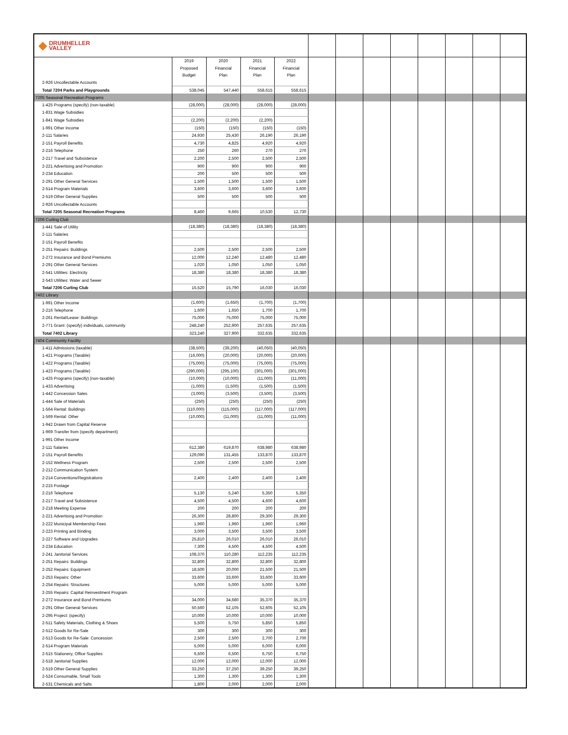| ◆ DRUMHELLER VALLEY | | | | | | | | | | | | |
| | 2019 | 2020 | 2021 | 2022 | | | | | | | | |
| | Proposed | Financial | Financial | Financial | | | | | | | | |
| | Budget | Plan | Plan | Plan | | | | | | | | |
| 2-926 Uncollectable Accounts | | | | | | | | | | | | |
| Total 7204 Parks and Playgrounds | 538,045 | 547,440 | 558,615 | 558,615 | | | | | | | | |
| 7205 Seasonal Recreation Programs | | | | | | | | | | | | |
| 1-425 Programs (specify) (non-taxable) | (28,000) | (28,000) | (28,000) | (28,000) | | | | | | | | |
| 1-831 Wage Subsidies | | | | | | | | | | | | |
| 1-841 Wage Subsidies | (2,200) | (2,200) | (2,200) | | | | | | | | | |
| 1-991 Other Income | (150) | (150) | (150) | (150) | | | | | | | | |
| 2-111 Salaries | 24,930 | 25,430 | 26,190 | 26,190 | | | | | | | | |
| 2-151 Payroll Benefits | 4,730 | 4,825 | 4,920 | 4,920 | | | | | | | | |
| 2-216 Telephone | 250 | 260 | 270 | 270 | | | | | | | | |
| 2-217 Travel and Subsistence | 2,200 | 2,500 | 2,500 | 2,500 | | | | | | | | |
| 2-221 Advertising and Promotion | 900 | 900 | 900 | 900 | | | | | | | | |
| 2-234 Education | 200 | 500 | 500 | 500 | | | | | | | | |
| 2-291 Other General Services | 1,500 | 1,500 | 1,500 | 1,500 | | | | | | | | |
| 2-514 Program Materials | 3,600 | 3,600 | 3,600 | 3,600 | | | | | | | | |
| 2-519 Other General Supplies | 500 | 500 | 500 | 500 | | | | | | | | |
| 2-926 Uncollectable Accounts | | | | | | | | | | | | |
| Total 7205 Seasonal Recreation Programs | 8,460 | 9,665 | 10,530 | 12,730 | | | | | | | | |
| 7206 Curling Club | | | | | | | | | | | | |
| 1-441 Sale of Utility | (18,380) | (18,380) | (18,380) | (18,380) | | | | | | | | |
| 2-111 Salaries | | | | | | | | | | | | |
| 2-151 Payroll Benefits | | | | | | | | | | | | |
| 2-251 Repairs: Buildings | 2,500 | 2,500 | 2,500 | 2,500 | | | | | | | | |
| 2-272 Insurance and Bond Premiums | 12,000 | 12,240 | 12,480 | 12,480 | | | | | | | | |
| 2-291 Other General Services | 1,020 | 1,050 | 1,050 | 1,050 | | | | | | | | |
| 2-541 Utilities: Electricity | 18,380 | 18,380 | 18,380 | 18,380 | | | | | | | | |
| 2-543 Utilities: Water and Sewer | | | | | | | | | | | | |
| Total 7206 Curling Club | 15,520 | 15,790 | 16,030 | 16,030 | | | | | | | | |
| 7402 Library | | | | | | | | | | | | |
| 1-991 Other Income | (1,600) | (1,650) | (1,700) | (1,700) | | | | | | | | |
| 2-216 Telephone | 1,600 | 1,650 | 1,700 | 1,700 | | | | | | | | |
| 2-261 Rental/Lease: Buildings | 75,000 | 75,000 | 75,000 | 75,000 | | | | | | | | |
| 2-771 Grant: (specify) individuals, community | 248,240 | 252,900 | 257,635 | 257,635 | | | | | | | | |
| Total 7402 Library | 323,240 | 327,900 | 332,635 | 332,635 | | | | | | | | |
| 7404 Community Facility | | | | | | | | | | | | |
| 1-411 Admissions (taxable) | (38,500) | (39,200) | (40,050) | (40,050) | | | | | | | | |
| 1-421 Programs (Taxable) | (16,000) | (20,000) | (20,000) | (20,000) | | | | | | | | |
| 1-422 Programs (Taxable) | (75,000) | (75,000) | (75,000) | (75,000) | | | | | | | | |
| 1-423 Programs (Taxable) | (290,000) | (295,100) | (301,000) | (301,000) | | | | | | | | |
| 1-425 Programs (specify) (non-taxable) | (10,000) | (10,000) | (11,000) | (11,000) | | | | | | | | |
| 1-433 Advertising | (1,000) | (1,500) | (1,500) | (1,500) | | | | | | | | |
| 1-442 Concession Sales | (3,000) | (3,500) | (3,500) | (3,500) | | | | | | | | |
| 1-444 Sale of Materials | (250) | (250) | (250) | (250) | | | | | | | | |
| 1-564 Rental: Buildings | (110,000) | (115,000) | (117,000) | (117,000) | | | | | | | | |
| 1-569 Rental: Other | (10,000) | (11,000) | (11,000) | (11,000) | | | | | | | | |
| 1-942 Drawn from Capital Reserve | | | | | | | | | | | | |
| 1-969 Transfer from (specify department) | | | | | | | | | | | | |
| 1-991 Other Income | | | | | | | | | | | | |
| 2-111 Salaries | 612,380 | 619,870 | 638,980 | 638,980 | | | | | | | | |
| 2-151 Payroll Benefits | 129,090 | 131,455 | 133,870 | 133,870 | | | | | | | | |
| 2-152 Wellness Program | 2,500 | 2,500 | 2,500 | 2,500 | | | | | | | | |
| 2-212 Communication System | | | | | | | | | | | | |
| 2-214 Conventions/Registrations | 2,400 | 2,400 | 2,400 | 2,400 | | | | | | | | |
| 2-215 Postage | | | | | | | | | | | | |
| 2-216 Telephone | 5,130 | 5,240 | 5,350 | 5,350 | | | | | | | | |
| 2-217 Travel and Subsistence | 4,500 | 4,500 | 4,600 | 4,600 | | | | | | | | |
| 2-218 Meeting Expense | 200 | 200 | 200 | 200 | | | | | | | | |
| 2-221 Advertising and Promotion | 26,300 | 28,800 | 29,300 | 29,300 | | | | | | | | |
| 2-222 Municipal Membership Fees | 1,960 | 1,960 | 1,960 | 1,960 | | | | | | | | |
| 2-223 Printing and Binding | 3,000 | 3,500 | 3,500 | 3,500 | | | | | | | | |
| 2-227 Software and Upgrades | 25,810 | 26,010 | 26,010 | 26,010 | | | | | | | | |
| 2-234 Education | 7,300 | 4,500 | 4,500 | 4,500 | | | | | | | | |
| 2-241 Janitorial Services | 108,370 | 110,280 | 112,235 | 112,235 | | | | | | | | |
| 2-251 Repairs: Buildings | 32,800 | 32,800 | 32,800 | 32,800 | | | | | | | | |
| 2-252 Repairs: Equipment | 18,500 | 20,000 | 21,500 | 21,500 | | | | | | | | |
| 2-253 Repairs: Other | 33,600 | 33,600 | 33,600 | 33,600 | | | | | | | | |
| 2-254 Repairs: Structures | 5,000 | 5,000 | 5,000 | 5,000 | | | | | | | | |
| 2-255 Repairs: Capital Reinvestment Program | | | | | | | | | | | | |
| 2-272 Insurance and Bond Premiums | 34,000 | 34,680 | 35,370 | 35,370 | | | | | | | | |
| 2-291 Other General Services | 50,560 | 52,105 | 52,605 | 52,105 | | | | | | | | |
| 2-295 Project: (specify) | 10,000 | 10,000 | 10,000 | 10,000 | | | | | | | | |
| 2-511 Safety Materials, Clothing & Shoes | 5,500 | 5,750 | 5,850 | 5,850 | | | | | | | | |
| 2-512 Goods for Re-Sale | 300 | 300 | 300 | 300 | | | | | | | | |
| 2-513 Goods for Re-Sale: Concession | 2,500 | 2,500 | 2,700 | 2,700 | | | | | | | | |
| 2-514 Program Materials | 5,000 | 5,000 | 6,000 | 6,000 | | | | | | | | |
| 2-515 Stationery, Office Supplies | 6,500 | 6,500 | 6,750 | 6,750 | | | | | | | | |
| 2-518 Janitorial Supplies | 12,000 | 12,000 | 12,000 | 12,000 | | | | | | | | |
| 2-519 Other General Supplies | 33,250 | 37,250 | 39,250 | 39,250 | | | | | | | | |
| 2-524 Consumable, Small Tools | 1,300 | 1,300 | 1,300 | 1,300 | | | | | | | | |
| 2-531 Chemicals and Salts | 1,800 | 2,000 | 2,000 | 2,000 | | | | | | | | |